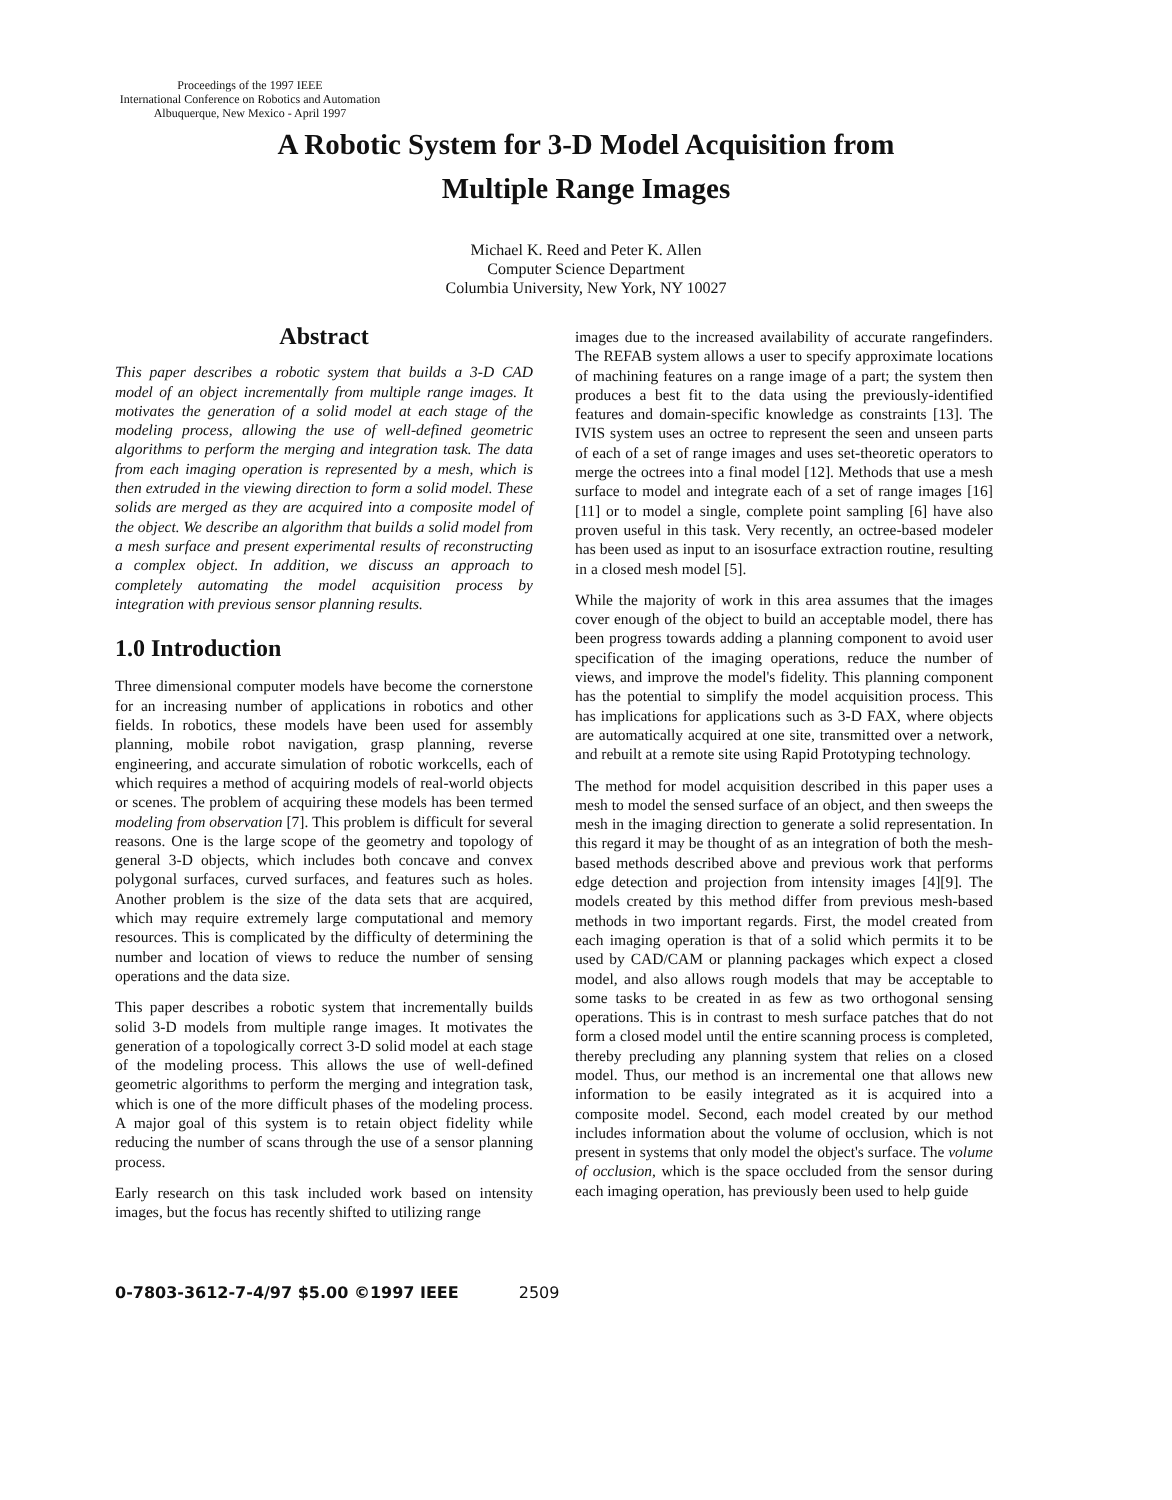Proceedings of the 1997 IEEE
International Conference on Robotics and Automation
Albuquerque, New Mexico - April 1997
A Robotic System for 3-D Model Acquisition from
Multiple Range Images
Michael K. Reed and Peter K. Allen
Computer Science Department
Columbia University, New York, NY 10027
Abstract
This paper describes a robotic system that builds a 3-D CAD model of an object incrementally from multiple range images. It motivates the generation of a solid model at each stage of the modeling process, allowing the use of well-defined geometric algorithms to perform the merging and integration task. The data from each imaging operation is represented by a mesh, which is then extruded in the viewing direction to form a solid model. These solids are merged as they are acquired into a composite model of the object. We describe an algorithm that builds a solid model from a mesh surface and present experimental results of reconstructing a complex object. In addition, we discuss an approach to completely automating the model acquisition process by integration with previous sensor planning results.
1.0 Introduction
Three dimensional computer models have become the cornerstone for an increasing number of applications in robotics and other fields. In robotics, these models have been used for assembly planning, mobile robot navigation, grasp planning, reverse engineering, and accurate simulation of robotic workcells, each of which requires a method of acquiring models of real-world objects or scenes. The problem of acquiring these models has been termed modeling from observation [7]. This problem is difficult for several reasons. One is the large scope of the geometry and topology of general 3-D objects, which includes both concave and convex polygonal surfaces, curved surfaces, and features such as holes. Another problem is the size of the data sets that are acquired, which may require extremely large computational and memory resources. This is complicated by the difficulty of determining the number and location of views to reduce the number of sensing operations and the data size.
This paper describes a robotic system that incrementally builds solid 3-D models from multiple range images. It motivates the generation of a topologically correct 3-D solid model at each stage of the modeling process. This allows the use of well-defined geometric algorithms to perform the merging and integration task, which is one of the more difficult phases of the modeling process. A major goal of this system is to retain object fidelity while reducing the number of scans through the use of a sensor planning process.
Early research on this task included work based on intensity images, but the focus has recently shifted to utilizing range
images due to the increased availability of accurate rangefinders. The REFAB system allows a user to specify approximate locations of machining features on a range image of a part; the system then produces a best fit to the data using the previously-identified features and domain-specific knowledge as constraints [13]. The IVIS system uses an octree to represent the seen and unseen parts of each of a set of range images and uses set-theoretic operators to merge the octrees into a final model [12]. Methods that use a mesh surface to model and integrate each of a set of range images [16] [11] or to model a single, complete point sampling [6] have also proven useful in this task. Very recently, an octree-based modeler has been used as input to an isosurface extraction routine, resulting in a closed mesh model [5].
While the majority of work in this area assumes that the images cover enough of the object to build an acceptable model, there has been progress towards adding a planning component to avoid user specification of the imaging operations, reduce the number of views, and improve the model's fidelity. This planning component has the potential to simplify the model acquisition process. This has implications for applications such as 3-D FAX, where objects are automatically acquired at one site, transmitted over a network, and rebuilt at a remote site using Rapid Prototyping technology.
The method for model acquisition described in this paper uses a mesh to model the sensed surface of an object, and then sweeps the mesh in the imaging direction to generate a solid representation. In this regard it may be thought of as an integration of both the mesh-based methods described above and previous work that performs edge detection and projection from intensity images [4][9]. The models created by this method differ from previous mesh-based methods in two important regards. First, the model created from each imaging operation is that of a solid which permits it to be used by CAD/CAM or planning packages which expect a closed model, and also allows rough models that may be acceptable to some tasks to be created in as few as two orthogonal sensing operations. This is in contrast to mesh surface patches that do not form a closed model until the entire scanning process is completed, thereby precluding any planning system that relies on a closed model. Thus, our method is an incremental one that allows new information to be easily integrated as it is acquired into a composite model. Second, each model created by our method includes information about the volume of occlusion, which is not present in systems that only model the object's surface. The volume of occlusion, which is the space occluded from the sensor during each imaging operation, has previously been used to help guide
0-7803-3612-7-4/97 $5.00 ©1997 IEEE 2509